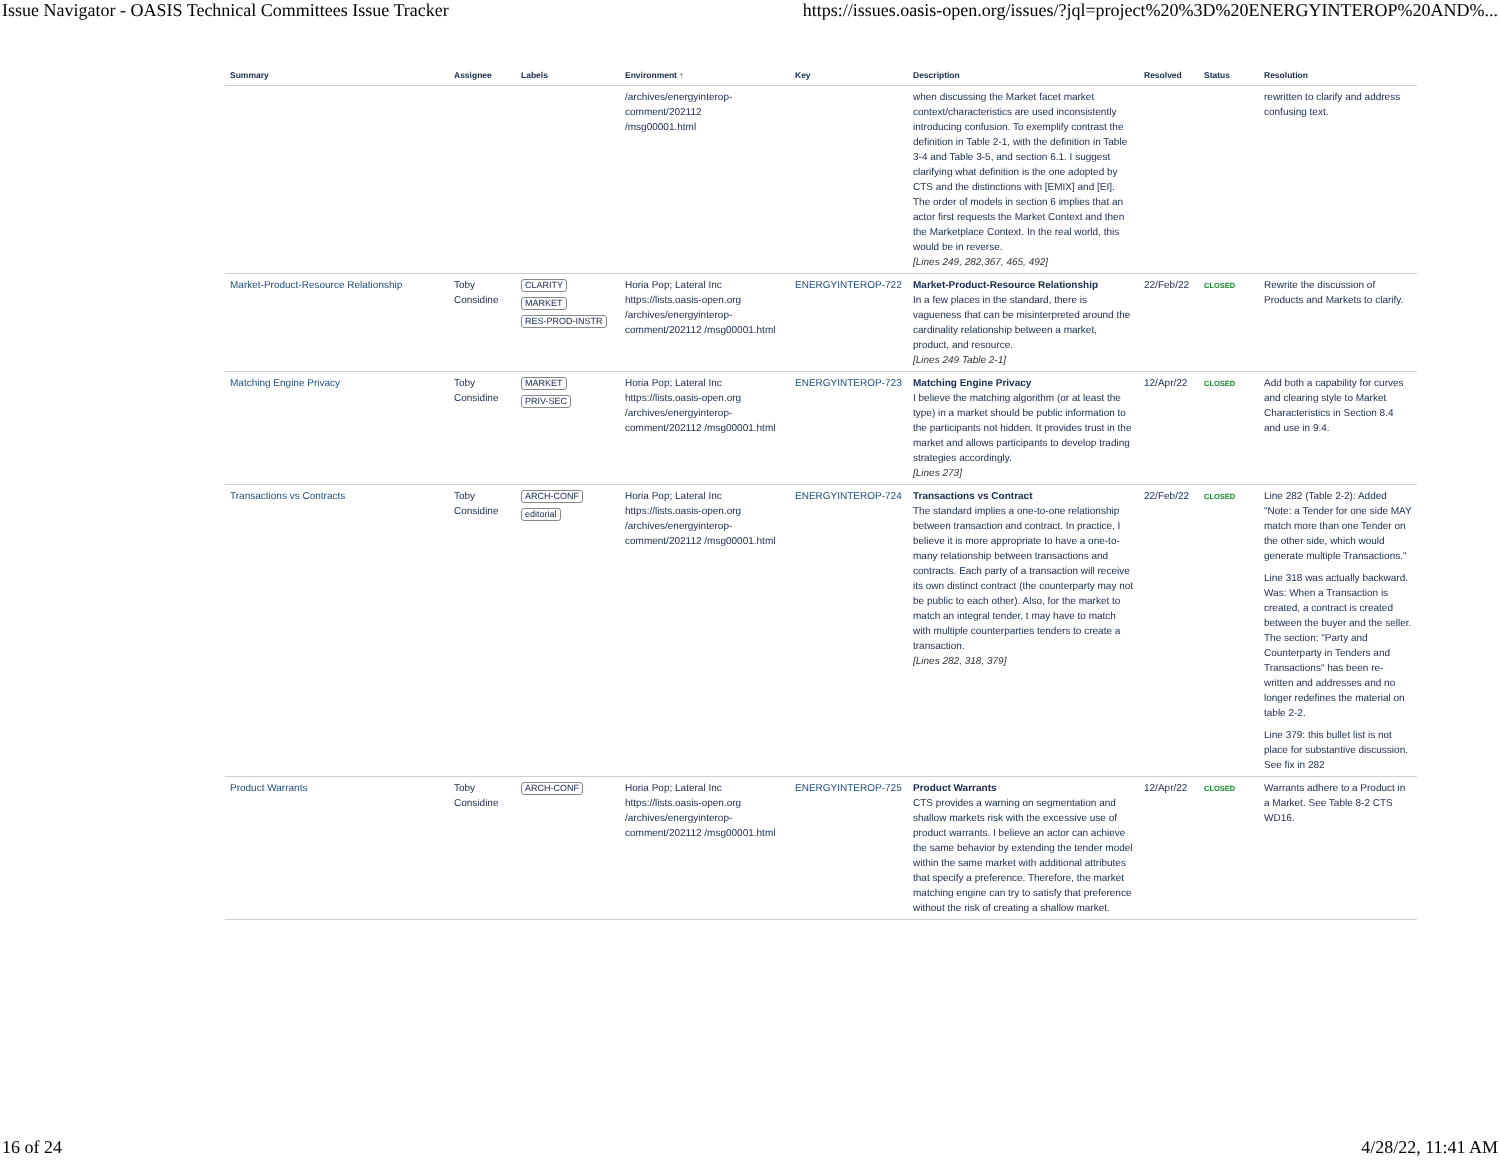Issue Navigator - OASIS Technical Committees Issue Tracker https://issues.oasis-open.org/issues/?jql=project%20%3D%20ENERGYINTEROP%20AND%...
| Summary | Assignee | Labels | Environment ↑ | Key | Description | Resolved | Status | Resolution |
| --- | --- | --- | --- | --- | --- | --- | --- | --- |
| | | | /archives/energyinterop- comment/202112 /msg00001.html | | when discussing the Market facet market context/characteristics are used inconsistently introducing confusion. To exemplify contrast the definition in Table 2-1, with the definition in Table 3-4 and Table 3-5, and section 6.1. I suggest clarifying what definition is the one adopted by CTS and the distinctions with [EMIX] and [EI]. The order of models in section 6 implies that an actor first requests the Market Context and then the Marketplace Context. In the real world, this would be in reverse. [Lines 249, 282,367, 465, 492] | | | rewritten to clarify and address confusing text. |
| Market-Product-Resource Relationship | Toby Considine | CLARITY MARKET RES-PROD-INSTR | Horia Pop; Lateral Inc https://lists.oasis-open.org /archives/energyinterop-comment/202112 /msg00001.html | ENERGYINTEROP-722 | Market-Product-Resource Relationship In a few places in the standard, there is vagueness that can be misinterpreted around the cardinality relationship between a market, product, and resource. [Lines 249 Table 2-1] | 22/Feb/22 | CLOSED | Rewrite the discussion of Products and Markets to clarify. |
| Matching Engine Privacy | Toby Considine | MARKET PRIV-SEC | Horia Pop; Lateral Inc https://lists.oasis-open.org /archives/energyinterop-comment/202112 /msg00001.html | ENERGYINTEROP-723 | Matching Engine Privacy I believe the matching algorithm (or at least the type) in a market should be public information to the participants not hidden. It provides trust in the market and allows participants to develop trading strategies accordingly. [Lines 273] | 12/Apr/22 | CLOSED | Add both a capability for curves and clearing style to Market Characteristics in Section 8.4 and use in 9.4. |
| Transactions vs Contracts | Toby Considine | ARCH-CONF editorial | Horia Pop; Lateral Inc https://lists.oasis-open.org /archives/energyinterop-comment/202112 /msg00001.html | ENERGYINTEROP-724 | Transactions vs Contract The standard implies a one-to-one relationship between transaction and contract. In practice, I believe it is more appropriate to have a one-to-many relationship between transactions and contracts. Each party of a transaction will receive its own distinct contract (the counterparty may not be public to each other). Also, for the market to match an integral tender, t may have to match with multiple counterparties tenders to create a transaction. [Lines 282, 318, 379] | 22/Feb/22 | CLOSED | Line 282 (Table 2-2): Added "Note: a Tender for one side MAY match more than one Tender on the other side, which would generate multiple Transactions." Line 318 was actually backward. Was: When a Transaction is created, a contract is created between the buyer and the seller. The section: "Party and Counterparty in Tenders and Transactions" has been re-written and addresses and no longer redefines the material on table 2-2. Line 379: this bullet list is not place for substantive discussion. See fix in 282 |
| Product Warrants | Toby Considine | ARCH-CONF | Horia Pop; Lateral Inc https://lists.oasis-open.org /archives/energyinterop-comment/202112 /msg00001.html | ENERGYINTEROP-725 | Product Warrants CTS provides a warning on segmentation and shallow markets risk with the excessive use of product warrants. I believe an actor can achieve the same behavior by extending the tender model within the same market with additional attributes that specify a preference. Therefore, the market matching engine can try to satisfy that preference without the risk of creating a shallow market. | 12/Apr/22 | CLOSED | Warrants adhere to a Product in a Market. See Table 8-2 CTS WD16. |
16 of 24 4/28/22, 11:41 AM